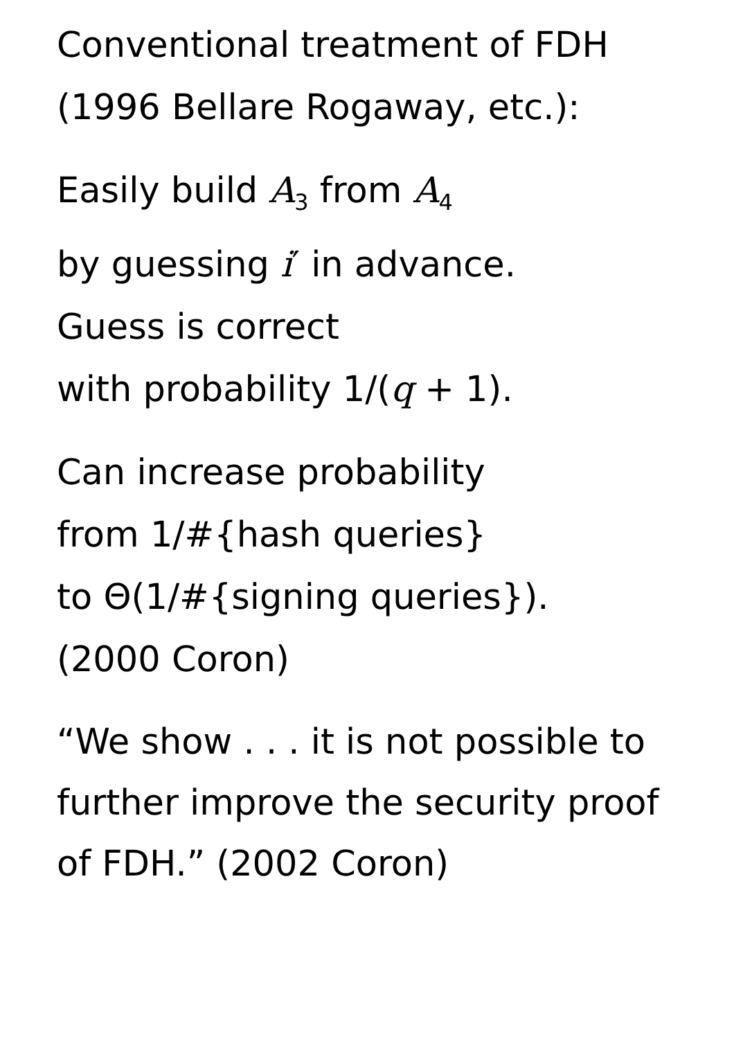Conventional treatment of FDH
(1996 Bellare Rogaway, etc.):
Easily build A<sub>3</sub> from A<sub>4</sub>
by guessing i′ in advance.
Guess is correct
with probability 1/(q + 1).
Can increase probability
from 1/#{hash queries}
to Θ(1/#{signing queries}).
(2000 Coron)
“We show . . . it is not possible to
further improve the security proof
of FDH.” (2002 Coron)